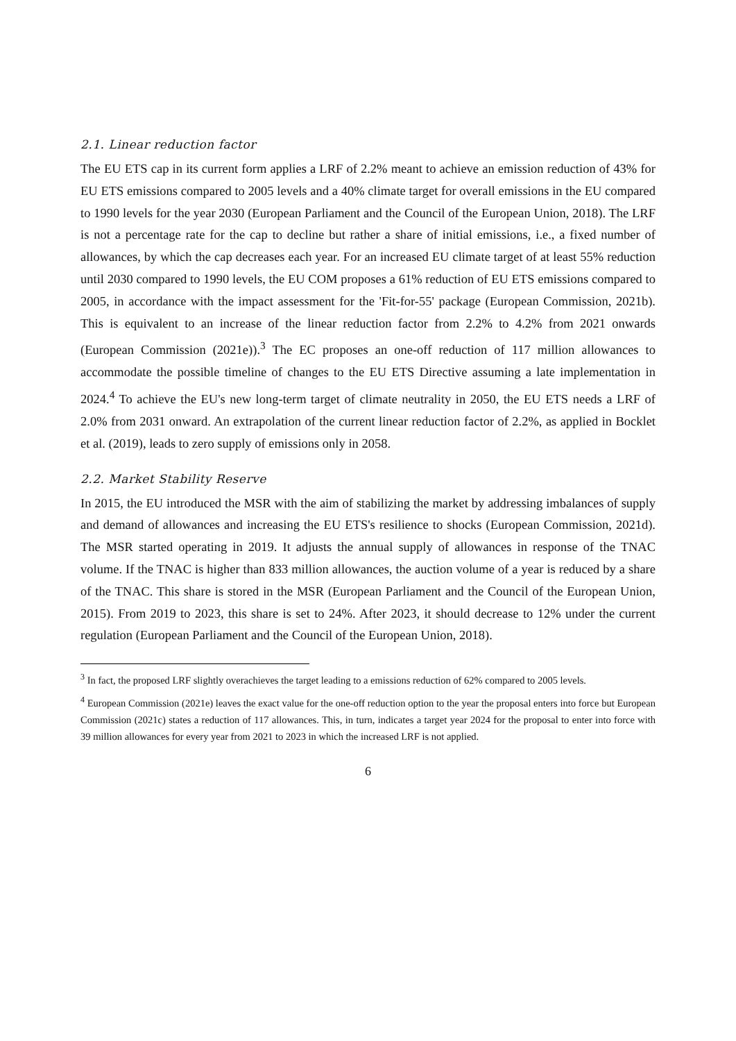2.1. Linear reduction factor
The EU ETS cap in its current form applies a LRF of 2.2% meant to achieve an emission reduction of 43% for EU ETS emissions compared to 2005 levels and a 40% climate target for overall emissions in the EU compared to 1990 levels for the year 2030 (European Parliament and the Council of the European Union, 2018). The LRF is not a percentage rate for the cap to decline but rather a share of initial emissions, i.e., a fixed number of allowances, by which the cap decreases each year. For an increased EU climate target of at least 55% reduction until 2030 compared to 1990 levels, the EU COM proposes a 61% reduction of EU ETS emissions compared to 2005, in accordance with the impact assessment for the 'Fit-for-55' package (European Commission, 2021b). This is equivalent to an increase of the linear reduction factor from 2.2% to 4.2% from 2021 onwards (European Commission (2021e)).<sup>3</sup> The EC proposes an one-off reduction of 117 million allowances to accommodate the possible timeline of changes to the EU ETS Directive assuming a late implementation in 2024.<sup>4</sup> To achieve the EU's new long-term target of climate neutrality in 2050, the EU ETS needs a LRF of 2.0% from 2031 onward. An extrapolation of the current linear reduction factor of 2.2%, as applied in Bocklet et al. (2019), leads to zero supply of emissions only in 2058.
2.2. Market Stability Reserve
In 2015, the EU introduced the MSR with the aim of stabilizing the market by addressing imbalances of supply and demand of allowances and increasing the EU ETS's resilience to shocks (European Commission, 2021d). The MSR started operating in 2019. It adjusts the annual supply of allowances in response of the TNAC volume. If the TNAC is higher than 833 million allowances, the auction volume of a year is reduced by a share of the TNAC. This share is stored in the MSR (European Parliament and the Council of the European Union, 2015). From 2019 to 2023, this share is set to 24%. After 2023, it should decrease to 12% under the current regulation (European Parliament and the Council of the European Union, 2018).
<sup>3</sup> In fact, the proposed LRF slightly overachieves the target leading to a emissions reduction of 62% compared to 2005 levels.
<sup>4</sup> European Commission (2021e) leaves the exact value for the one-off reduction option to the year the proposal enters into force but European Commission (2021c) states a reduction of 117 allowances. This, in turn, indicates a target year 2024 for the proposal to enter into force with 39 million allowances for every year from 2021 to 2023 in which the increased LRF is not applied.
6